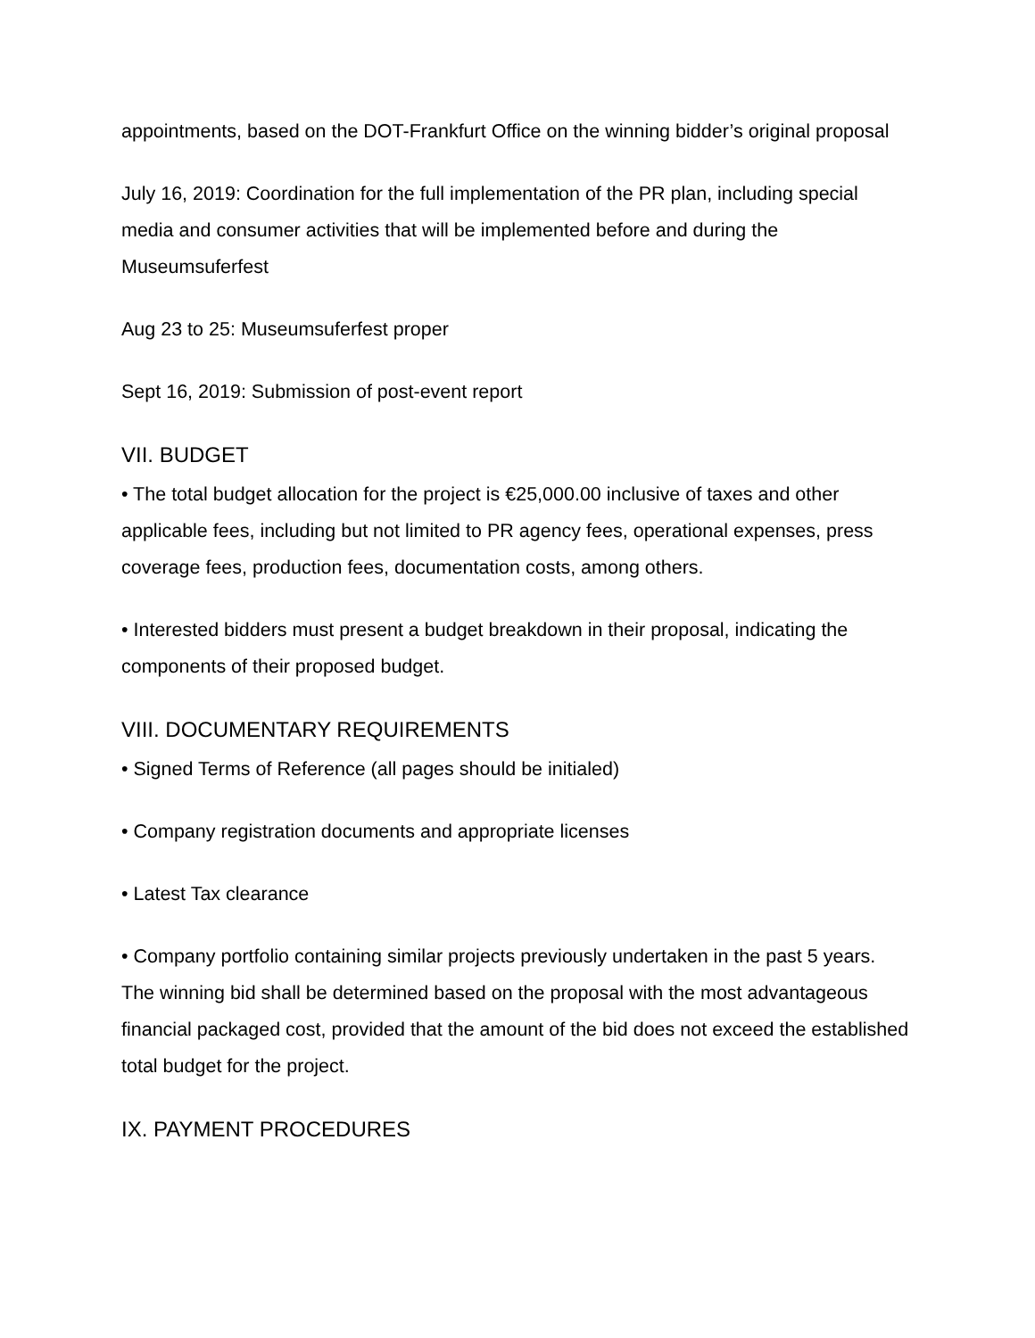appointments, based on the DOT-Frankfurt Office on the winning bidder’s original proposal
July 16, 2019: Coordination for the full implementation of the PR plan, including special media and consumer activities that will be implemented before and during the Museumsuferfest
Aug 23 to 25: Museumsuferfest proper
Sept 16, 2019: Submission of post-event report
VII. BUDGET
• The total budget allocation for the project is €25,000.00 inclusive of taxes and other applicable fees, including but not limited to PR agency fees, operational expenses, press coverage fees, production fees, documentation costs, among others.
• Interested bidders must present a budget breakdown in their proposal, indicating the components of their proposed budget.
VIII. DOCUMENTARY REQUIREMENTS
• Signed Terms of Reference (all pages should be initialed)
• Company registration documents and appropriate licenses
• Latest Tax clearance
• Company portfolio containing similar projects previously undertaken in the past 5 years. The winning bid shall be determined based on the proposal with the most advantageous financial packaged cost, provided that the amount of the bid does not exceed the established total budget for the project.
IX. PAYMENT PROCEDURES